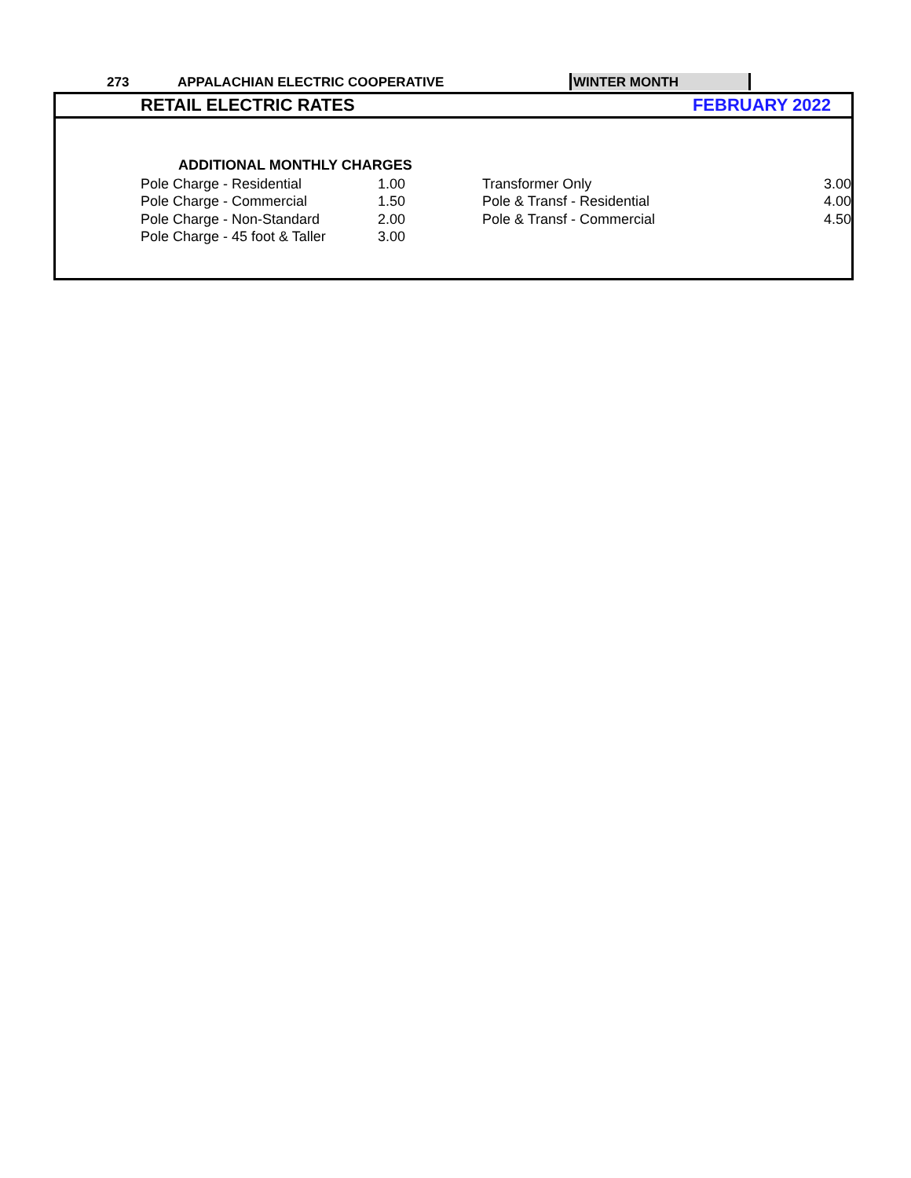273 APPALACHIAN ELECTRIC COOPERATIVE
WINTER MONTH
RETAIL ELECTRIC RATES FEBRUARY 2022
| ADDITIONAL MONTHLY CHARGES | | | | |
| --- | --- | --- | --- | --- |
| | Pole Charge - Residential | 1.00 | Transformer Only | 3.00 |
| | Pole Charge - Commercial | 1.50 | Pole & Transf - Residential | 4.00 |
| | Pole Charge - Non-Standard | 2.00 | Pole & Transf - Commercial | 4.50 |
| | Pole Charge - 45 foot & Taller | 3.00 | | |